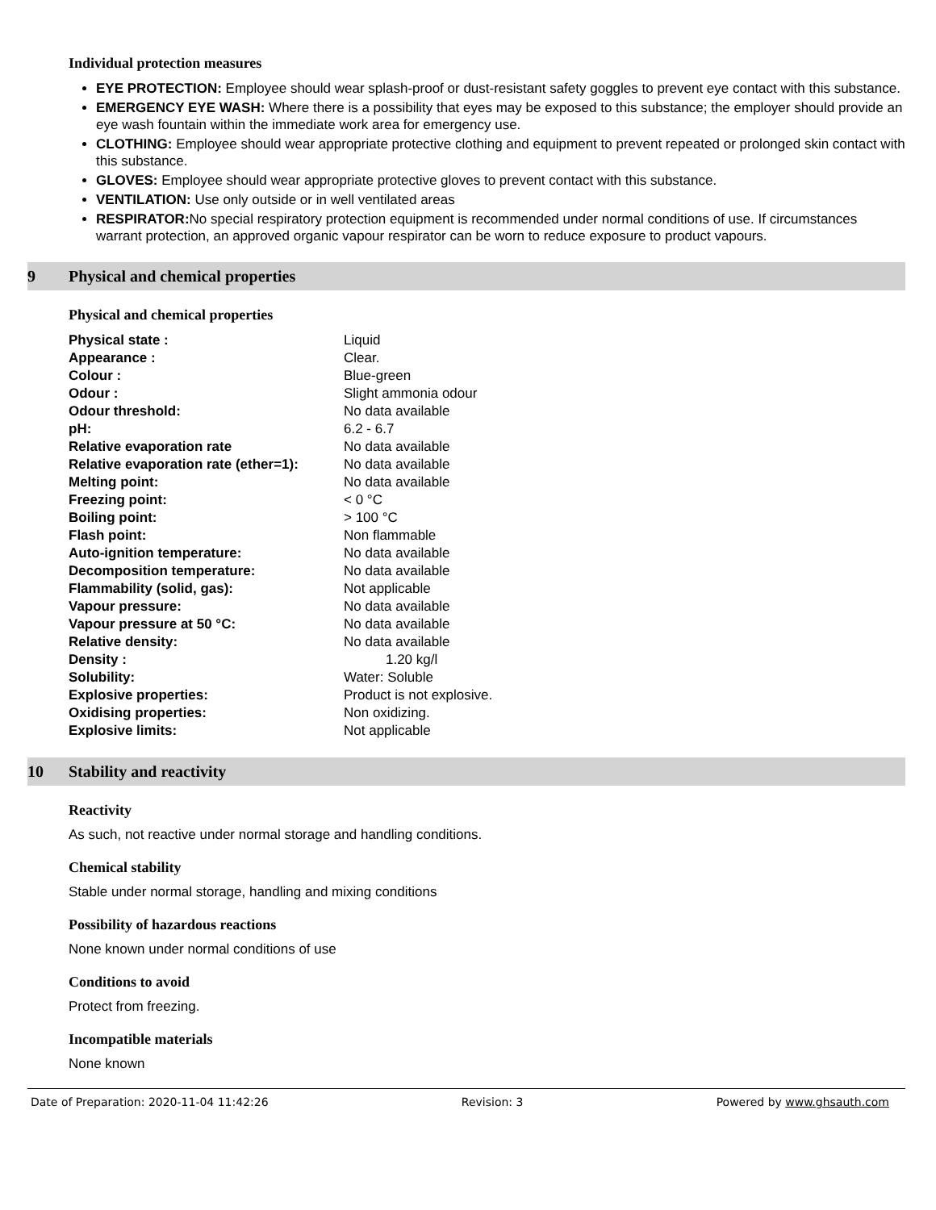Individual protection measures
EYE PROTECTION: Employee should wear splash-proof or dust-resistant safety goggles to prevent eye contact with this substance.
EMERGENCY EYE WASH: Where there is a possibility that eyes may be exposed to this substance; the employer should provide an eye wash fountain within the immediate work area for emergency use.
CLOTHING: Employee should wear appropriate protective clothing and equipment to prevent repeated or prolonged skin contact with this substance.
GLOVES: Employee should wear appropriate protective gloves to prevent contact with this substance.
VENTILATION: Use only outside or in well ventilated areas
RESPIRATOR: No special respiratory protection equipment is recommended under normal conditions of use. If circumstances warrant protection, an approved organic vapour respirator can be worn to reduce exposure to product vapours.
9 Physical and chemical properties
Physical and chemical properties
| Physical state : | Liquid |
| Appearance : | Clear. |
| Colour : | Blue-green |
| Odour : | Slight ammonia odour |
| Odour threshold: | No data available |
| pH: | 6.2 - 6.7 |
| Relative evaporation rate | No data available |
| Relative evaporation rate (ether=1): | No data available |
| Melting point: | No data available |
| Freezing point: | < 0 °C |
| Boiling point: | > 100 °C |
| Flash point: | Non flammable |
| Auto-ignition temperature: | No data available |
| Decomposition temperature: | No data available |
| Flammability (solid, gas): | Not applicable |
| Vapour pressure: | No data available |
| Vapour pressure at 50 °C: | No data available |
| Relative density: | No data available |
| Density : | 1.20 kg/l |
| Solubility: | Water: Soluble |
| Explosive properties: | Product is not explosive. |
| Oxidising properties: | Non oxidizing. |
| Explosive limits: | Not applicable |
10 Stability and reactivity
Reactivity
As such, not reactive under normal storage and handling conditions.
Chemical stability
Stable under normal storage, handling and mixing conditions
Possibility of hazardous reactions
None known under normal conditions of use
Conditions to avoid
Protect from freezing.
Incompatible materials
None known
Date of Preparation: 2020-11-04 11:42:26 Revision: 3 Powered by www.ghsauth.com